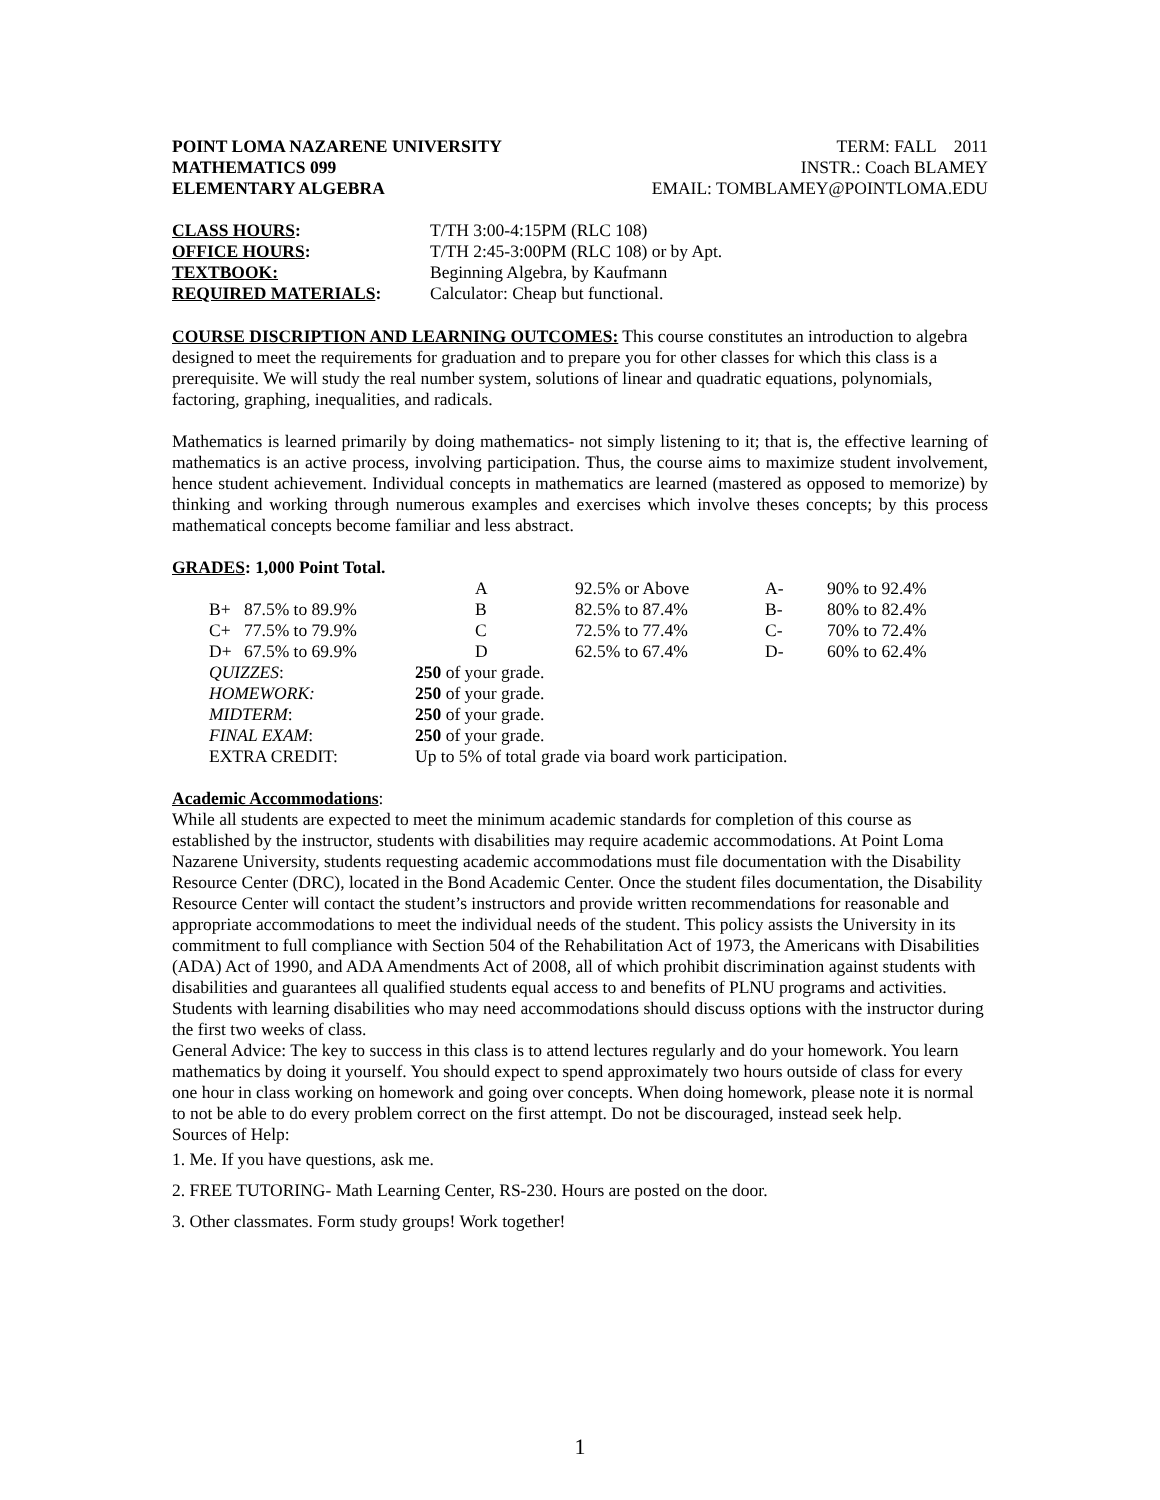POINT LOMA NAZARENE UNIVERSITY
MATHEMATICS 099
ELEMENTARY ALGEBRA
TERM: FALL 2011
INSTR.: Coach BLAMEY
EMAIL: TOMBLAMEY@POINTLOMA.EDU
| CLASS HOURS : | T/TH 3:00-4:15PM (RLC 108) |
| OFFICE HOURS : | T/TH 2:45-3:00PM (RLC 108) or by Apt. |
| TEXTBOOK: | Beginning Algebra, by Kaufmann |
| REQUIRED MATERIALS : | Calculator: Cheap but functional. |
COURSE DISCRIPTION AND LEARNING OUTCOMES: This course constitutes an introduction to algebra designed to meet the requirements for graduation and to prepare you for other classes for which this class is a prerequisite. We will study the real number system, solutions of linear and quadratic equations, polynomials, factoring, graphing, inequalities, and radicals.
Mathematics is learned primarily by doing mathematics- not simply listening to it; that is, the effective learning of mathematics is an active process, involving participation. Thus, the course aims to maximize student involvement, hence student achievement. Individual concepts in mathematics are learned (mastered as opposed to memorize) by thinking and working through numerous examples and exercises which involve theses concepts; by this process mathematical concepts become familiar and less abstract.
GRADES: 1,000 Point Total.
| | | A | 92.5% or Above | A- | 90% to 92.4% |
| B+ | 87.5% to 89.9% | B | 82.5% to 87.4% | B- | 80% to 82.4% |
| C+ | 77.5% to 79.9% | C | 72.5% to 77.4% | C- | 70% to 72.4% |
| D+ | 67.5% to 69.9% | D | 62.5% to 67.4% | D- | 60% to 62.4% |
| QUIZZES : | | 250 of your grade. | | | |
| HOMEWORK: | | 250 of your grade. | | | |
| MIDTERM : | | 250 of your grade. | | | |
| FINAL EXAM : | | 250 of your grade. | | | |
| EXTRA CREDIT: | | Up to 5% of total grade via board work participation. | | | |
Academic Accommodations:
While all students are expected to meet the minimum academic standards for completion of this course as established by the instructor, students with disabilities may require academic accommodations. At Point Loma Nazarene University, students requesting academic accommodations must file documentation with the Disability Resource Center (DRC), located in the Bond Academic Center. Once the student files documentation, the Disability Resource Center will contact the student’s instructors and provide written recommendations for reasonable and appropriate accommodations to meet the individual needs of the student. This policy assists the University in its commitment to full compliance with Section 504 of the Rehabilitation Act of 1973, the Americans with Disabilities (ADA) Act of 1990, and ADA Amendments Act of 2008, all of which prohibit discrimination against students with disabilities and guarantees all qualified students equal access to and benefits of PLNU programs and activities.
Students with learning disabilities who may need accommodations should discuss options with the instructor during the first two weeks of class.
General Advice: The key to success in this class is to attend lectures regularly and do your homework. You learn mathematics by doing it yourself. You should expect to spend approximately two hours outside of class for every one hour in class working on homework and going over concepts. When doing homework, please note it is normal to not be able to do every problem correct on the first attempt. Do not be discouraged, instead seek help.
Sources of Help:
1. Me. If you have questions, ask me.
2. FREE TUTORING- Math Learning Center, RS-230. Hours are posted on the door.
3. Other classmates. Form study groups! Work together!
1